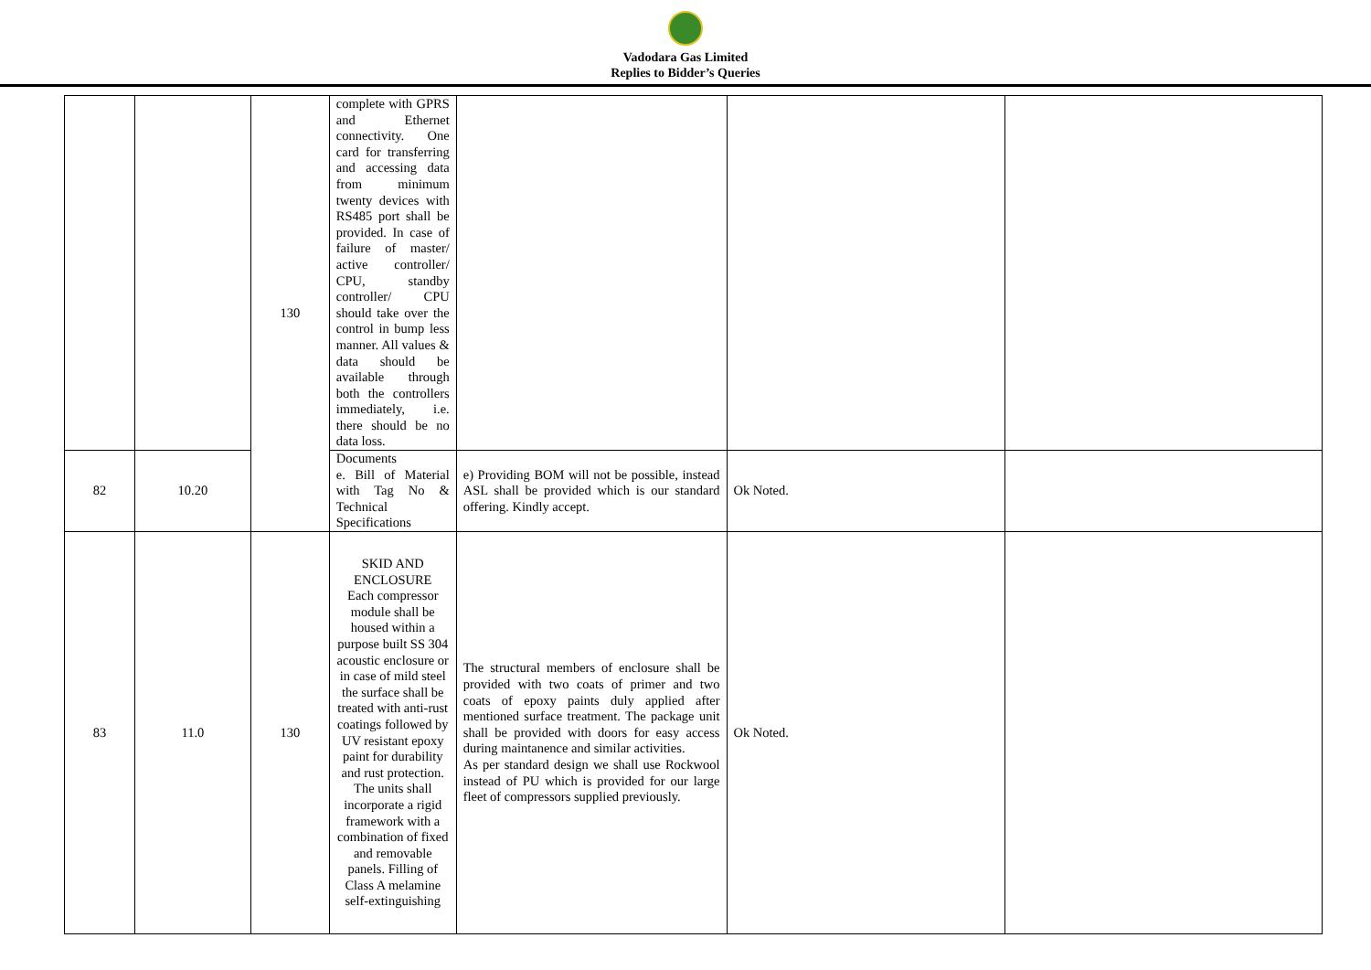Vadodara Gas Limited
Replies to Bidder’s Queries
| | | 130 | complete with GPRS and Ethernet connectivity. One card for transferring and accessing data from minimum twenty devices with RS485 port shall be provided. In case of failure of master/ active controller/ CPU, standby controller/ CPU should take over the control in bump less manner. All values & data should be available through both the controllers immediately, i.e. there should be no data loss. | | | |
| 82 | 10.20 | | Documents e. Bill of Material with Tag No & Technical Specifications | e) Providing BOM will not be possible, instead ASL shall be provided which is our standard offering. Kindly accept. | Ok Noted. | |
| 83 | 11.0 | 130 | SKID AND ENCLOSURE Each compressor module shall be housed within a purpose built SS 304 acoustic enclosure or in case of mild steel the surface shall be treated with anti-rust coatings followed by UV resistant epoxy paint for durability and rust protection. The units shall incorporate a rigid framework with a combination of fixed and removable panels. Filling of Class A melamine self-extinguishing | The structural members of enclosure shall be provided with two coats of primer and two coats of epoxy paints duly applied after mentioned surface treatment. The package unit shall be provided with doors for easy access during maintanence and similar activities. As per standard design we shall use Rockwool instead of PU which is provided for our large fleet of compressors supplied previously. | Ok Noted. | |